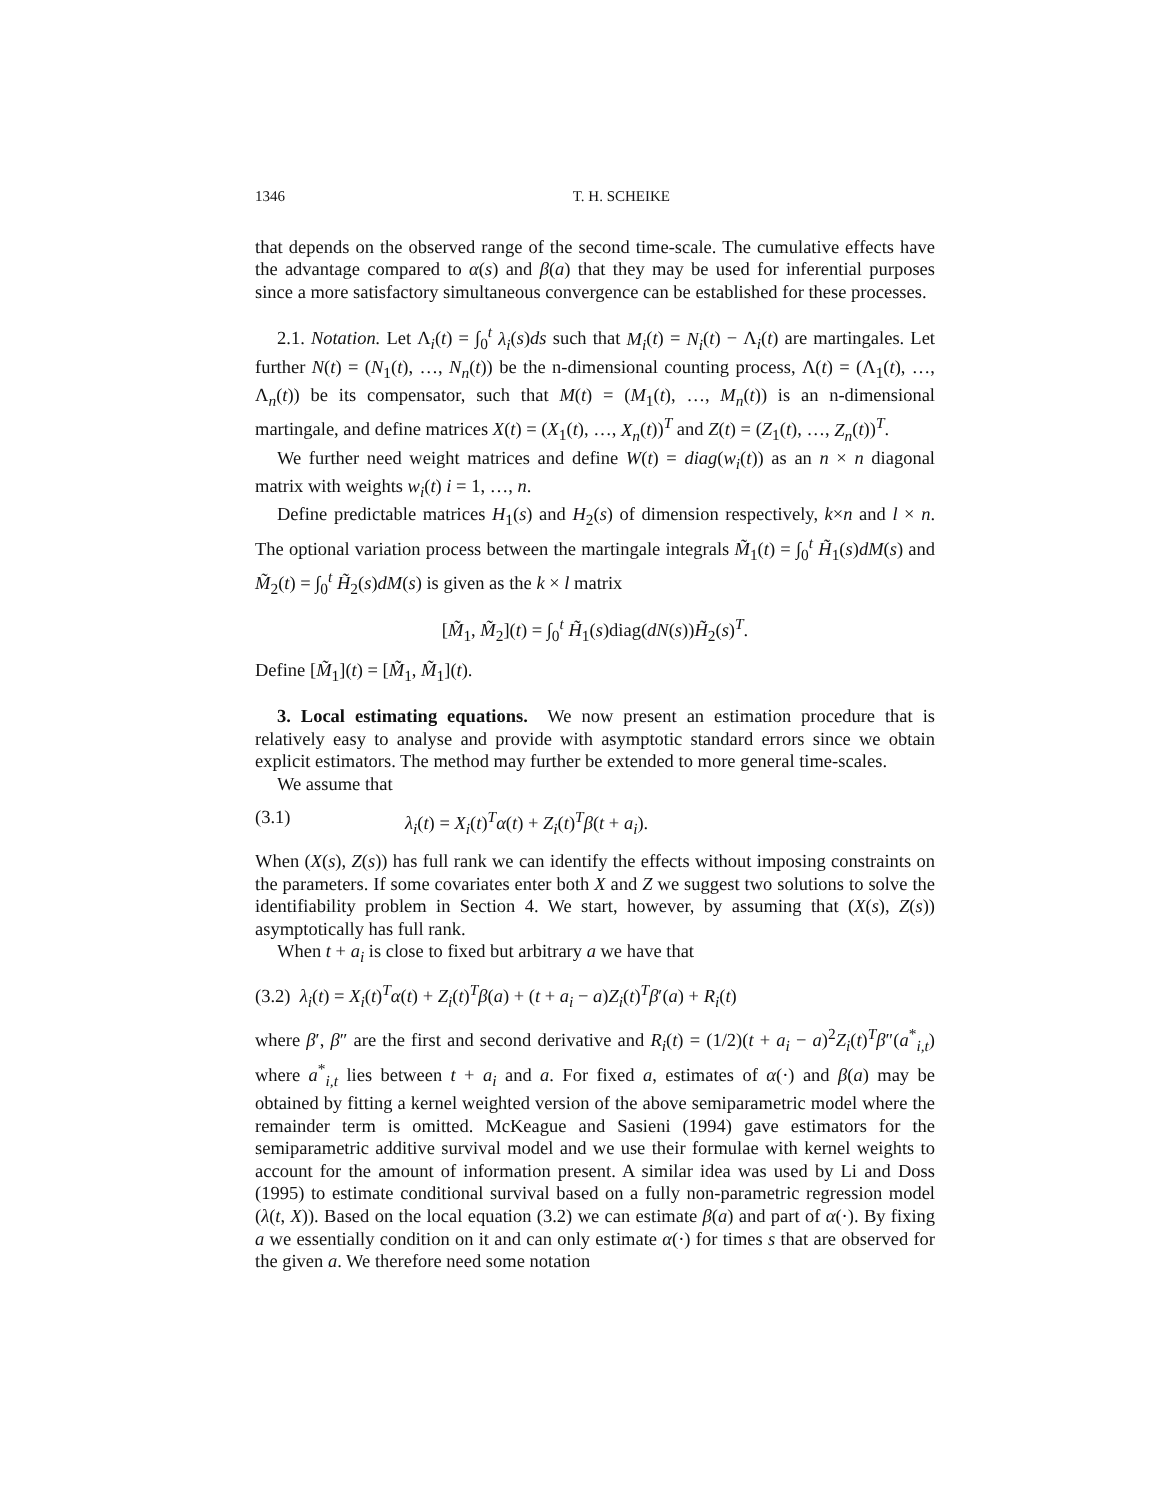1346 T. H. SCHEIKE
that depends on the observed range of the second time-scale. The cumulative effects have the advantage compared to α(s) and β(a) that they may be used for inferential purposes since a more satisfactory simultaneous convergence can be established for these processes.
2.1. Notation. Let Λ<sub>i</sub>(t) = ∫<sub>0</sub><sup>t</sup> λ<sub>i</sub>(s)ds such that M<sub>i</sub>(t) = N<sub>i</sub>(t) − Λ<sub>i</sub>(t) are martingales. Let further N(t) = (N<sub>1</sub>(t), …, N<sub>n</sub>(t)) be the n-dimensional counting process, Λ(t) = (Λ<sub>1</sub>(t), …, Λ<sub>n</sub>(t)) be its compensator, such that M(t) = (M<sub>1</sub>(t), …, M<sub>n</sub>(t)) is an n-dimensional martingale, and define matrices X(t) = (X<sub>1</sub>(t), …, X<sub>n</sub>(t))<sup>T</sup> and Z(t) = (Z<sub>1</sub>(t), …, Z<sub>n</sub>(t))<sup>T</sup>.
We further need weight matrices and define W(t) = diag(w<sub>i</sub>(t)) as an n × n diagonal matrix with weights w<sub>i</sub>(t) i = 1, …, n.
Define predictable matrices H<sub>1</sub>(s) and H<sub>2</sub>(s) of dimension respectively, k×n and l × n. The optional variation process between the martingale integrals M̃<sub>1</sub>(t) = ∫<sub>0</sub><sup>t</sup> H̃<sub>1</sub>(s)dM(s) and M̃<sub>2</sub>(t) = ∫<sub>0</sub><sup>t</sup> H̃<sub>2</sub>(s)dM(s) is given as the k × l matrix
[M̃<sub>1</sub>, M̃<sub>2</sub>](t) = ∫<sub>0</sub><sup>t</sup> H̃<sub>1</sub>(s)diag(dN(s))H̃<sub>2</sub>(s)<sup>T</sup>.
Define [M̃<sub>1</sub>](t) = [M̃<sub>1</sub>, M̃<sub>1</sub>](t).
3. Local estimating equations. We now present an estimation procedure that is relatively easy to analyse and provide with asymptotic standard errors since we obtain explicit estimators. The method may further be extended to more general time-scales.
We assume that
(3.1) λ<sub>i</sub>(t) = X<sub>i</sub>(t)<sup>T</sup>α(t) + Z<sub>i</sub>(t)<sup>T</sup>β(t + a<sub>i</sub>).
When (X(s), Z(s)) has full rank we can identify the effects without imposing constraints on the parameters. If some covariates enter both X and Z we suggest two solutions to solve the identifiability problem in Section 4. We start, however, by assuming that (X(s), Z(s)) asymptotically has full rank.
When t + a<sub>i</sub> is close to fixed but arbitrary a we have that
(3.2) λ<sub>i</sub>(t) = X<sub>i</sub>(t)<sup>T</sup>α(t) + Z<sub>i</sub>(t)<sup>T</sup>β(a) + (t + a<sub>i</sub> − a)Z<sub>i</sub>(t)<sup>T</sup>β′(a) + R<sub>i</sub>(t)
where β′, β″ are the first and second derivative and R<sub>i</sub>(t) = (1/2)(t + a<sub>i</sub> − a)<sup>2</sup>Z<sub>i</sub>(t)<sup>T</sup>β″(a<sup>*</sup><sub>i,t</sub>) where a<sup>*</sup><sub>i,t</sub> lies between t + a<sub>i</sub> and a. For fixed a, estimates of α(·) and β(a) may be obtained by fitting a kernel weighted version of the above semiparametric model where the remainder term is omitted. McKeague and Sasieni (1994) gave estimators for the semiparametric additive survival model and we use their formulae with kernel weights to account for the amount of information present. A similar idea was used by Li and Doss (1995) to estimate conditional survival based on a fully non-parametric regression model (λ(t, X)). Based on the local equation (3.2) we can estimate β(a) and part of α(·). By fixing a we essentially condition on it and can only estimate α(·) for times s that are observed for the given a. We therefore need some notation